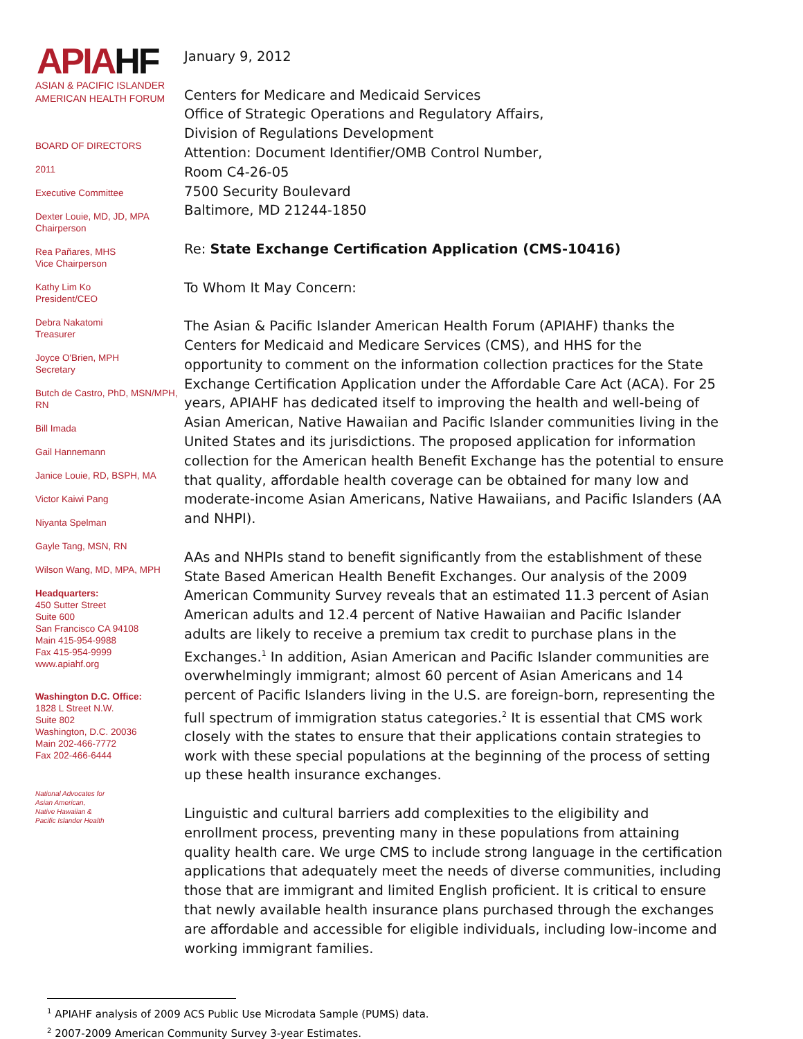APIAHF
ASIAN & PACIFIC ISLANDER
AMERICAN HEALTH FORUM
BOARD OF DIRECTORS
2011
Executive Committee
Dexter Louie, MD, JD, MPA
Chairperson
Rea Pañares, MHS
Vice Chairperson
Kathy Lim Ko
President/CEO
Debra Nakatomi
Treasurer
Joyce O'Brien, MPH
Secretary
Butch de Castro, PhD, MSN/MPH, RN
Bill Imada
Gail Hannemann
Janice Louie, RD, BSPH, MA
Victor Kaiwi Pang
Niyanta Spelman
Gayle Tang, MSN, RN
Wilson Wang, MD, MPA, MPH
Headquarters:
450 Sutter Street
Suite 600
San Francisco CA 94108
Main 415-954-9988
Fax 415-954-9999
www.apiahf.org
Washington D.C. Office:
1828 L Street N.W.
Suite 802
Washington, D.C. 20036
Main 202-466-7772
Fax 202-466-6444
National Advocates for
Asian American,
Native Hawaiian &
Pacific Islander Health
January 9, 2012
Centers for Medicare and Medicaid Services
Office of Strategic Operations and Regulatory Affairs,
Division of Regulations Development
Attention: Document Identifier/OMB Control Number,
Room C4-26-05
7500 Security Boulevard
Baltimore, MD 21244-1850
Re: State Exchange Certification Application (CMS-10416)
To Whom It May Concern:
The Asian & Pacific Islander American Health Forum (APIAHF) thanks the Centers for Medicaid and Medicare Services (CMS), and HHS for the opportunity to comment on the information collection practices for the State Exchange Certification Application under the Affordable Care Act (ACA). For 25 years, APIAHF has dedicated itself to improving the health and well-being of Asian American, Native Hawaiian and Pacific Islander communities living in the United States and its jurisdictions. The proposed application for information collection for the American health Benefit Exchange has the potential to ensure that quality, affordable health coverage can be obtained for many low and moderate-income Asian Americans, Native Hawaiians, and Pacific Islanders (AA and NHPI).
AAs and NHPIs stand to benefit significantly from the establishment of these State Based American Health Benefit Exchanges. Our analysis of the 2009 American Community Survey reveals that an estimated 11.3 percent of Asian American adults and 12.4 percent of Native Hawaiian and Pacific Islander adults are likely to receive a premium tax credit to purchase plans in the Exchanges.<sup>1</sup> In addition, Asian American and Pacific Islander communities are overwhelmingly immigrant; almost 60 percent of Asian Americans and 14 percent of Pacific Islanders living in the U.S. are foreign-born, representing the full spectrum of immigration status categories.<sup>2</sup> It is essential that CMS work closely with the states to ensure that their applications contain strategies to work with these special populations at the beginning of the process of setting up these health insurance exchanges.
Linguistic and cultural barriers add complexities to the eligibility and enrollment process, preventing many in these populations from attaining quality health care. We urge CMS to include strong language in the certification applications that adequately meet the needs of diverse communities, including those that are immigrant and limited English proficient. It is critical to ensure that newly available health insurance plans purchased through the exchanges are affordable and accessible for eligible individuals, including low-income and working immigrant families.
<sup>1</sup> APIAHF analysis of 2009 ACS Public Use Microdata Sample (PUMS) data.
<sup>2</sup> 2007-2009 American Community Survey 3-year Estimates.